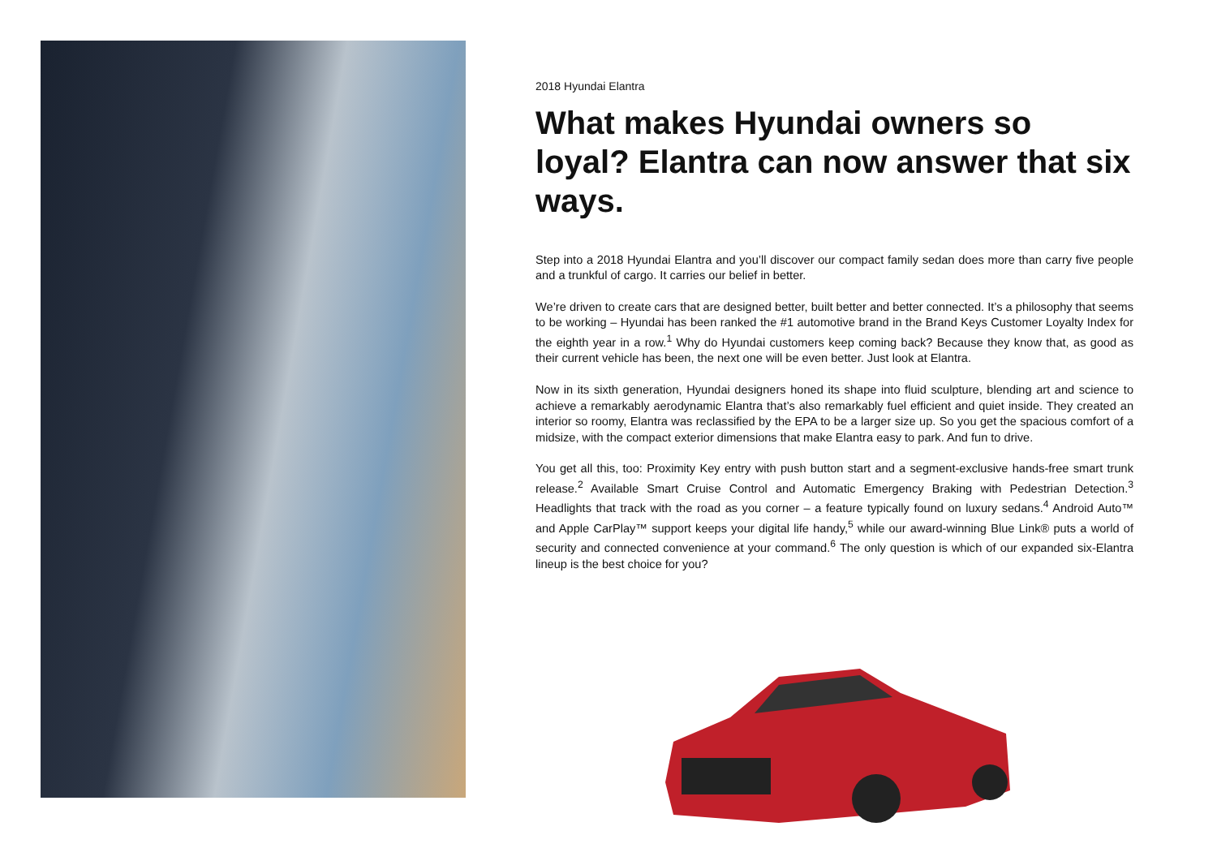2018 Hyundai Elantra
What makes Hyundai owners so loyal? Elantra can now answer that six ways.
Step into a 2018 Hyundai Elantra and you’ll discover our compact family sedan does more than carry five people and a trunkful of cargo. It carries our belief in better.
We’re driven to create cars that are designed better, built better and better connected. It’s a philosophy that seems to be working – Hyundai has been ranked the #1 automotive brand in the Brand Keys Customer Loyalty Index for the eighth year in a row.<sup>1</sup> Why do Hyundai customers keep coming back? Because they know that, as good as their current vehicle has been, the next one will be even better. Just look at Elantra.
Now in its sixth generation, Hyundai designers honed its shape into fluid sculpture, blending art and science to achieve a remarkably aerodynamic Elantra that’s also remarkably fuel efficient and quiet inside. They created an interior so roomy, Elantra was reclassified by the EPA to be a larger size up. So you get the spacious comfort of a midsize, with the compact exterior dimensions that make Elantra easy to park. And fun to drive.
You get all this, too: Proximity Key entry with push button start and a segment-exclusive hands-free smart trunk release.<sup>2</sup> Available Smart Cruise Control and Automatic Emergency Braking with Pedestrian Detection.<sup>3</sup> Headlights that track with the road as you corner – a feature typically found on luxury sedans.<sup>4</sup> Android Auto™ and Apple CarPlay™ support keeps your digital life handy,<sup>5</sup> while our award-winning Blue Link® puts a world of security and connected convenience at your command.<sup>6</sup> The only question is which of our expanded six-Elantra lineup is the best choice for you?